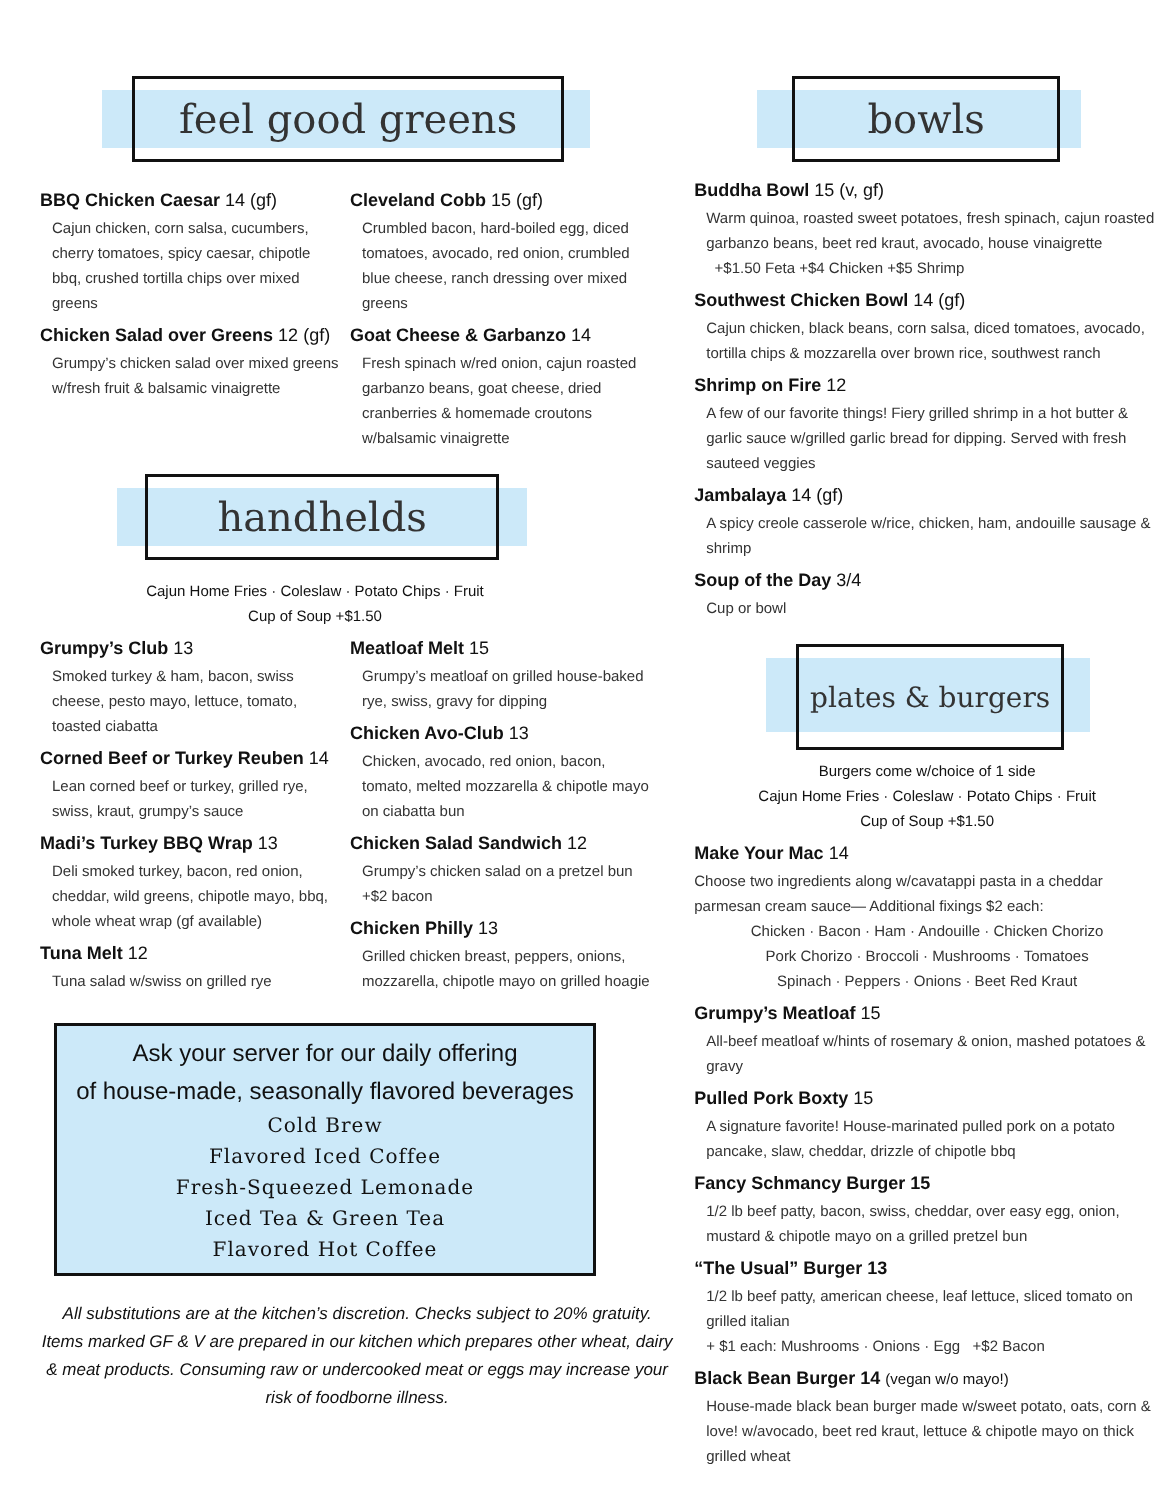feel good greens
BBQ Chicken Caesar 14 (gf)
Cajun chicken, corn salsa, cucumbers, cherry tomatoes, spicy caesar, chipotle bbq, crushed tortilla chips over mixed greens
Chicken Salad over Greens 12 (gf)
Grumpy’s chicken salad over mixed greens w/fresh fruit & balsamic vinaigrette
Cleveland Cobb 15 (gf)
Crumbled bacon, hard-boiled egg, diced tomatoes, avocado, red onion, crumbled blue cheese, ranch dressing over mixed greens
Goat Cheese & Garbanzo 14
Fresh spinach w/red onion, cajun roasted garbanzo beans, goat cheese, dried cranberries & homemade croutons w/balsamic vinaigrette
handhelds
Cajun Home Fries · Coleslaw · Potato Chips · Fruit
Cup of Soup +$1.50
Grumpy’s Club 13
Smoked turkey & ham, bacon, swiss cheese, pesto mayo, lettuce, tomato, toasted ciabatta
Corned Beef or Turkey Reuben 14
Lean corned beef or turkey, grilled rye, swiss, kraut, grumpy’s sauce
Madi’s Turkey BBQ Wrap 13
Deli smoked turkey, bacon, red onion, cheddar, wild greens, chipotle mayo, bbq, whole wheat wrap (gf available)
Tuna Melt 12
Tuna salad w/swiss on grilled rye
Meatloaf Melt 15
Grumpy’s meatloaf on grilled house-baked rye, swiss, gravy for dipping
Chicken Avo-Club 13
Chicken, avocado, red onion, bacon, tomato, melted mozzarella & chipotle mayo on ciabatta bun
Chicken Salad Sandwich 12
Grumpy’s chicken salad on a pretzel bun +$2 bacon
Chicken Philly 13
Grilled chicken breast, peppers, onions, mozzarella, chipotle mayo on grilled hoagie
Ask your server for our daily offering
of house-made, seasonally flavored beverages
Cold Brew
Flavored Iced Coffee
Fresh-Squeezed Lemonade
Iced Tea & Green Tea
Flavored Hot Coffee
All substitutions are at the kitchen’s discretion. Checks subject to 20% gratuity. Items marked GF & V are prepared in our kitchen which prepares other wheat, dairy & meat products. Consuming raw or undercooked meat or eggs may increase your risk of foodborne illness.
bowls
Buddha Bowl 15 (v, gf)
Warm quinoa, roasted sweet potatoes, fresh spinach, cajun roasted garbanzo beans, beet red kraut, avocado, house vinaigrette
+$1.50 Feta +$4 Chicken +$5 Shrimp
Southwest Chicken Bowl 14 (gf)
Cajun chicken, black beans, corn salsa, diced tomatoes, avocado, tortilla chips & mozzarella over brown rice, southwest ranch
Shrimp on Fire 12
A few of our favorite things! Fiery grilled shrimp in a hot butter & garlic sauce w/grilled garlic bread for dipping. Served with fresh sauteed veggies
Jambalaya 14 (gf)
A spicy creole casserole w/rice, chicken, ham, andouille sausage & shrimp
Soup of the Day 3/4
Cup or bowl
plates & burgers
Burgers come w/choice of 1 side
Cajun Home Fries · Coleslaw · Potato Chips · Fruit
Cup of Soup +$1.50
Make Your Mac 14
Choose two ingredients along w/cavatappi pasta in a cheddar parmesan cream sauce— Additional fixings $2 each:
Chicken · Bacon · Ham · Andouille · Chicken Chorizo
Pork Chorizo · Broccoli · Mushrooms · Tomatoes
Spinach · Peppers · Onions · Beet Red Kraut
Grumpy’s Meatloaf 15
All-beef meatloaf w/hints of rosemary & onion, mashed potatoes & gravy
Pulled Pork Boxty 15
A signature favorite! House-marinated pulled pork on a potato pancake, slaw, cheddar, drizzle of chipotle bbq
Fancy Schmancy Burger 15
1/2 lb beef patty, bacon, swiss, cheddar, over easy egg, onion, mustard & chipotle mayo on a grilled pretzel bun
“The Usual” Burger 13
1/2 lb beef patty, american cheese, leaf lettuce, sliced tomato on grilled italian
+ $1 each: Mushrooms · Onions · Egg +$2 Bacon
Black Bean Burger 14 (vegan w/o mayo!)
House-made black bean burger made w/sweet potato, oats, corn & love! w/avocado, beet red kraut, lettuce & chipotle mayo on thick grilled wheat